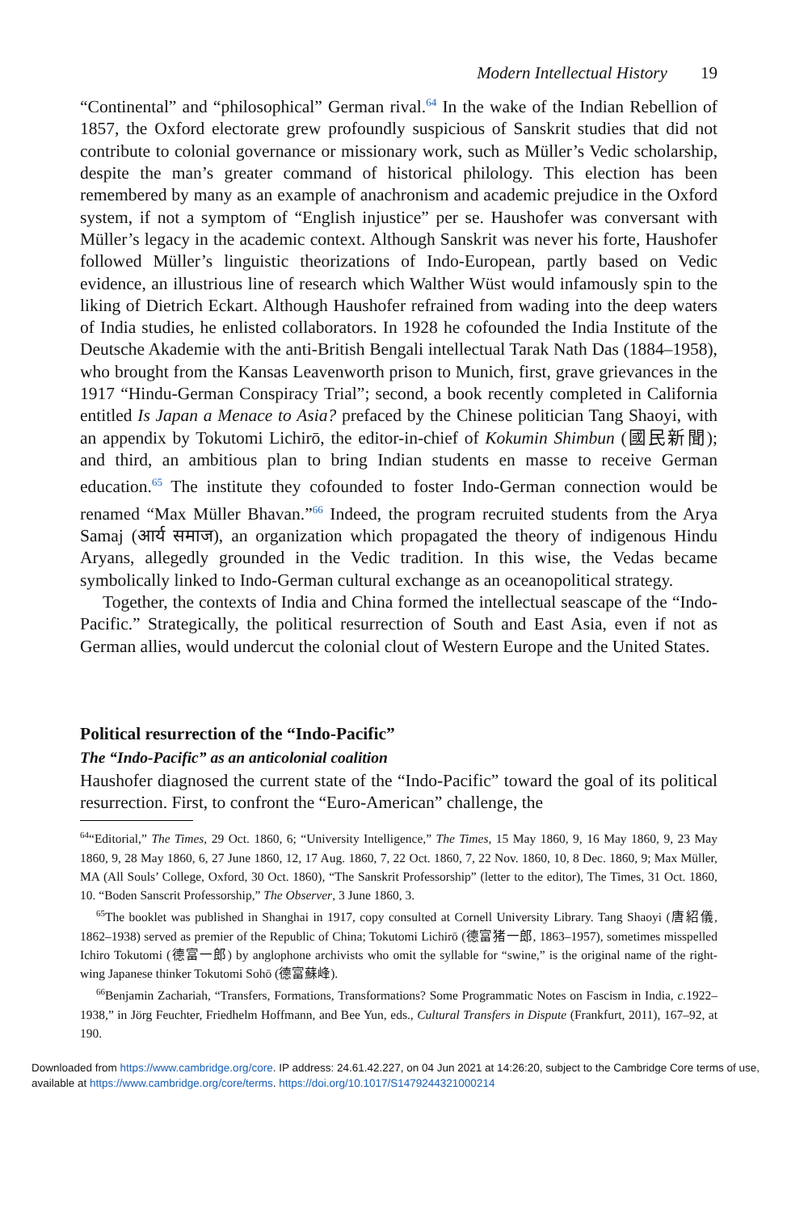Modern Intellectual History 19
“Continental” and “philosophical” German rival.<sup>64</sup> In the wake of the Indian Rebellion of 1857, the Oxford electorate grew profoundly suspicious of Sanskrit studies that did not contribute to colonial governance or missionary work, such as Müller’s Vedic scholarship, despite the man’s greater command of historical philology. This election has been remembered by many as an example of anachronism and academic prejudice in the Oxford system, if not a symptom of “English injustice” per se. Haushofer was conversant with Müller’s legacy in the academic context. Although Sanskrit was never his forte, Haushofer followed Müller’s linguistic theorizations of Indo-European, partly based on Vedic evidence, an illustrious line of research which Walther Wüst would infamously spin to the liking of Dietrich Eckart. Although Haushofer refrained from wading into the deep waters of India studies, he enlisted collaborators. In 1928 he cofounded the India Institute of the Deutsche Akademie with the anti-British Bengali intellectual Tarak Nath Das (1884–1958), who brought from the Kansas Leavenworth prison to Munich, first, grave grievances in the 1917 “Hindu-German Conspiracy Trial”; second, a book recently completed in California entitled Is Japan a Menace to Asia? prefaced by the Chinese politician Tang Shaoyi, with an appendix by Tokutomi Lichirō, the editor-in-chief of Kokumin Shimbun (國民新聞); and third, an ambitious plan to bring Indian students en masse to receive German education.<sup>65</sup> The institute they cofounded to foster Indo-German connection would be renamed “Max Müller Bhavan.”<sup>66</sup> Indeed, the program recruited students from the Arya Samaj (आर्य समाज), an organization which propagated the theory of indigenous Hindu Aryans, allegedly grounded in the Vedic tradition. In this wise, the Vedas became symbolically linked to Indo-German cultural exchange as an oceanopolitical strategy.
Together, the contexts of India and China formed the intellectual seascape of the “Indo-Pacific.” Strategically, the political resurrection of South and East Asia, even if not as German allies, would undercut the colonial clout of Western Europe and the United States.
Political resurrection of the “Indo-Pacific”
The “Indo-Pacific” as an anticolonial coalition
Haushofer diagnosed the current state of the “Indo-Pacific” toward the goal of its political resurrection. First, to confront the “Euro-American” challenge, the
<sup>64</sup> “Editorial,” The Times, 29 Oct. 1860, 6; “University Intelligence,” The Times, 15 May 1860, 9, 16 May 1860, 9, 23 May 1860, 9, 28 May 1860, 6, 27 June 1860, 12, 17 Aug. 1860, 7, 22 Oct. 1860, 7, 22 Nov. 1860, 10, 8 Dec. 1860, 9; Max Müller, MA (All Souls’ College, Oxford, 30 Oct. 1860), “The Sanskrit Professorship” (letter to the editor), The Times, 31 Oct. 1860, 10. “Boden Sanscrit Professorship,” The Observer, 3 June 1860, 3.
<sup>65</sup> The booklet was published in Shanghai in 1917, copy consulted at Cornell University Library. Tang Shaoyi (唐紹儀, 1862–1938) served as premier of the Republic of China; Tokutomi Lichirō (德富猪一郎, 1863–1957), sometimes misspelled Ichiro Tokutomi (德富一郎) by anglophone archivists who omit the syllable for “swine,” is the original name of the right-wing Japanese thinker Tokutomi Sohō (德富蘇峰).
<sup>66</sup> Benjamin Zachariah, “Transfers, Formations, Transformations? Some Programmatic Notes on Fascism in India, c. 1922–1938,” in Jörg Feuchter, Friedhelm Hoffmann, and Bee Yun, eds., Cultural Transfers in Dispute (Frankfurt, 2011), 167–92, at 190.
Downloaded from https://www.cambridge.org/core. IP address: 24.61.42.227, on 04 Jun 2021 at 14:26:20, subject to the Cambridge Core terms of use, available at https://www.cambridge.org/core/terms. https://doi.org/10.1017/S1479244321000214